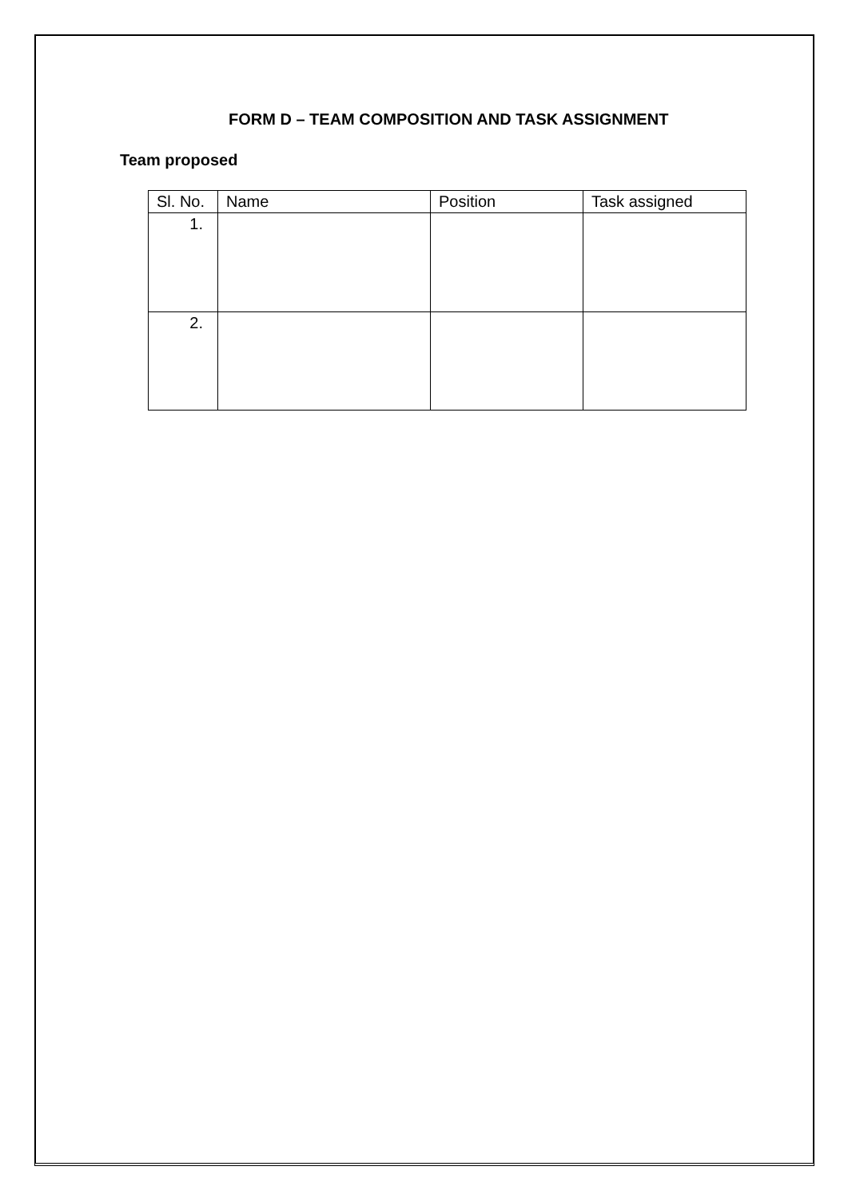FORM D – TEAM COMPOSITION AND TASK ASSIGNMENT
Team proposed
| Sl. No. | Name | Position | Task assigned |
| --- | --- | --- | --- |
| 1. | | | |
| 2. | | | |